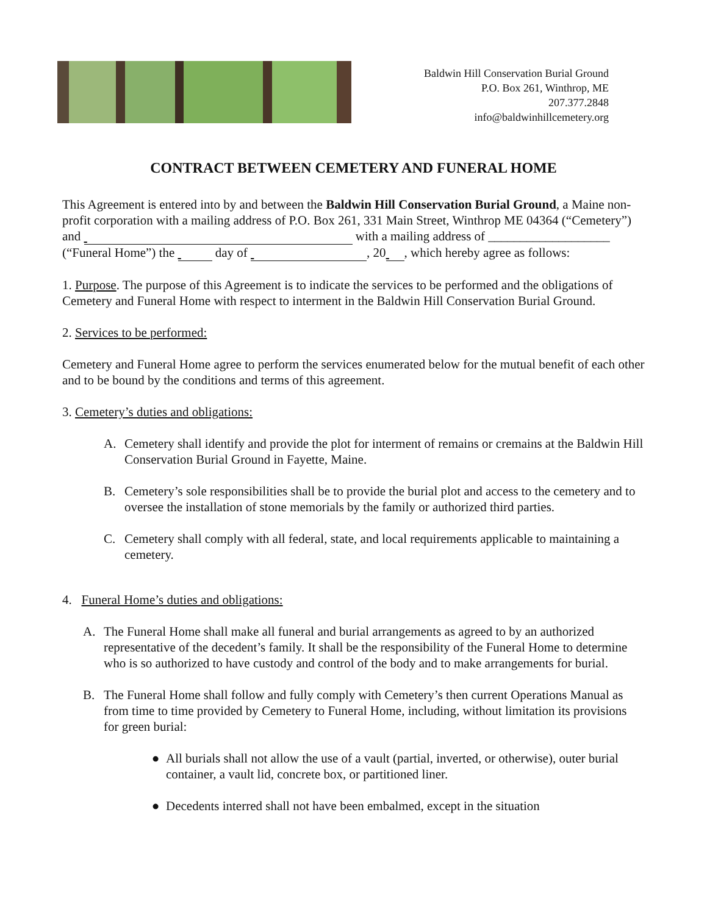Baldwin Hill Conservation Burial Ground
P.O. Box 261, Winthrop, ME
207.377.2848
info@baldwinhillcemetery.org
CONTRACT BETWEEN CEMETERY AND FUNERAL HOME
This Agreement is entered into by and between the Baldwin Hill Conservation Burial Ground, a Maine non-profit corporation with a mailing address of P.O. Box 261, 331 Main Street, Winthrop ME 04364 (“Cemetery”) and with a mailing address of ___________________ (“Funeral Home”) the day of , 20 , which hereby agree as follows:
1. Purpose. The purpose of this Agreement is to indicate the services to be performed and the obligations of Cemetery and Funeral Home with respect to interment in the Baldwin Hill Conservation Burial Ground.
2. Services to be performed:
Cemetery and Funeral Home agree to perform the services enumerated below for the mutual benefit of each other and to be bound by the conditions and terms of this agreement.
3. Cemetery’s duties and obligations:
A. Cemetery shall identify and provide the plot for interment of remains or cremains at the Baldwin Hill Conservation Burial Ground in Fayette, Maine.
B. Cemetery’s sole responsibilities shall be to provide the burial plot and access to the cemetery and to oversee the installation of stone memorials by the family or authorized third parties.
C. Cemetery shall comply with all federal, state, and local requirements applicable to maintaining a cemetery.
4. Funeral Home’s duties and obligations:
A. The Funeral Home shall make all funeral and burial arrangements as agreed to by an authorized representative of the decedent’s family. It shall be the responsibility of the Funeral Home to determine who is so authorized to have custody and control of the body and to make arrangements for burial.
B. The Funeral Home shall follow and fully comply with Cemetery’s then current Operations Manual as from time to time provided by Cemetery to Funeral Home, including, without limitation its provisions for green burial:
● All burials shall not allow the use of a vault (partial, inverted, or otherwise), outer burial container, a vault lid, concrete box, or partitioned liner.
● Decedents interred shall not have been embalmed, except in the situation